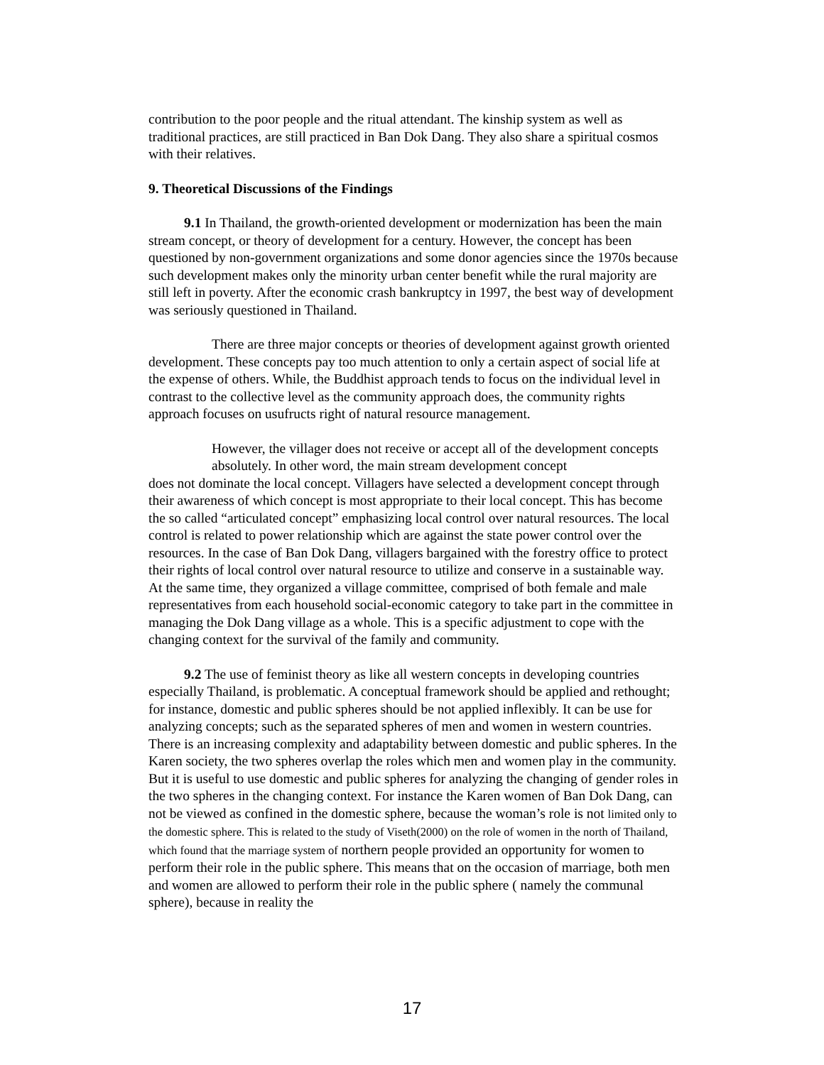contribution to the poor people and the ritual attendant. The kinship system as well as traditional practices, are still practiced in Ban Dok Dang. They also share a spiritual cosmos with their relatives.
9. Theoretical Discussions of the Findings
9.1 In Thailand, the growth-oriented development or modernization has been the main stream concept, or theory of development for a century. However, the concept has been questioned by non-government organizations and some donor agencies since the 1970s because such development makes only the minority urban center benefit while the rural majority are still left in poverty. After the economic crash bankruptcy in 1997, the best way of development was seriously questioned in Thailand.
There are three major concepts or theories of development against growth oriented development. These concepts pay too much attention to only a certain aspect of social life at the expense of others. While, the Buddhist approach tends to focus on the individual level in contrast to the collective level as the community approach does, the community rights approach focuses on usufructs right of natural resource management.
However, the villager does not receive or accept all of the development concepts absolutely. In other word, the main stream development concept
does not dominate the local concept. Villagers have selected a development concept through their awareness of which concept is most appropriate to their local concept. This has become the so called “articulated concept” emphasizing local control over natural resources. The local control is related to power relationship which are against the state power control over the resources. In the case of Ban Dok Dang, villagers bargained with the forestry office to protect their rights of local control over natural resource to utilize and conserve in a sustainable way. At the same time, they organized a village committee, comprised of both female and male representatives from each household social-economic category to take part in the committee in managing the Dok Dang village as a whole. This is a specific adjustment to cope with the changing context for the survival of the family and community.
9.2 The use of feminist theory as like all western concepts in developing countries especially Thailand, is problematic. A conceptual framework should be applied and rethought; for instance, domestic and public spheres should be not applied inflexibly. It can be use for analyzing concepts; such as the separated spheres of men and women in western countries. There is an increasing complexity and adaptability between domestic and public spheres. In the Karen society, the two spheres overlap the roles which men and women play in the community. But it is useful to use domestic and public spheres for analyzing the changing of gender roles in the two spheres in the changing context. For instance the Karen women of Ban Dok Dang, can not be viewed as confined in the domestic sphere, because the woman’s role is not limited only to the domestic sphere. This is related to the study of Viseth(2000) on the role of women in the north of Thailand, which found that the marriage system of northern people provided an opportunity for women to perform their role in the public sphere. This means that on the occasion of marriage, both men and women are allowed to perform their role in the public sphere ( namely the communal sphere), because in reality the
17